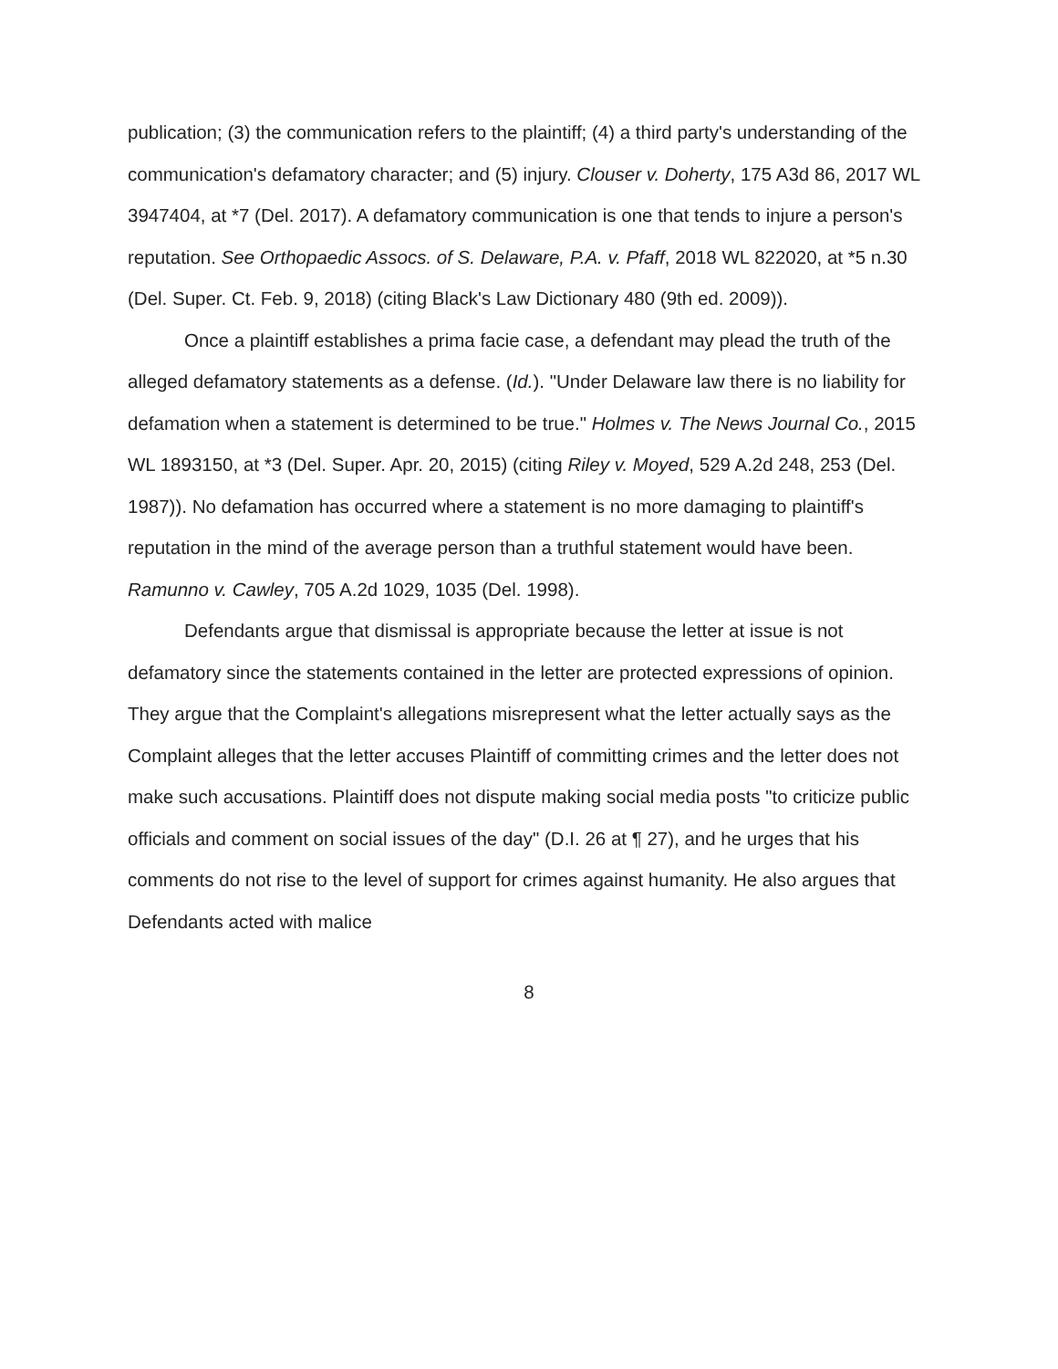publication; (3) the communication refers to the plaintiff; (4) a third party's understanding of the communication's defamatory character; and (5) injury. Clouser v. Doherty, 175 A3d 86, 2017 WL 3947404, at *7 (Del. 2017). A defamatory communication is one that tends to injure a person's reputation. See Orthopaedic Assocs. of S. Delaware, P.A. v. Pfaff, 2018 WL 822020, at *5 n.30 (Del. Super. Ct. Feb. 9, 2018) (citing Black's Law Dictionary 480 (9th ed. 2009)).
Once a plaintiff establishes a prima facie case, a defendant may plead the truth of the alleged defamatory statements as a defense. (Id.). "Under Delaware law there is no liability for defamation when a statement is determined to be true." Holmes v. The News Journal Co., 2015 WL 1893150, at *3 (Del. Super. Apr. 20, 2015) (citing Riley v. Moyed, 529 A.2d 248, 253 (Del. 1987)). No defamation has occurred where a statement is no more damaging to plaintiff's reputation in the mind of the average person than a truthful statement would have been. Ramunno v. Cawley, 705 A.2d 1029, 1035 (Del. 1998).
Defendants argue that dismissal is appropriate because the letter at issue is not defamatory since the statements contained in the letter are protected expressions of opinion. They argue that the Complaint's allegations misrepresent what the letter actually says as the Complaint alleges that the letter accuses Plaintiff of committing crimes and the letter does not make such accusations. Plaintiff does not dispute making social media posts "to criticize public officials and comment on social issues of the day" (D.I. 26 at ¶ 27), and he urges that his comments do not rise to the level of support for crimes against humanity. He also argues that Defendants acted with malice
8